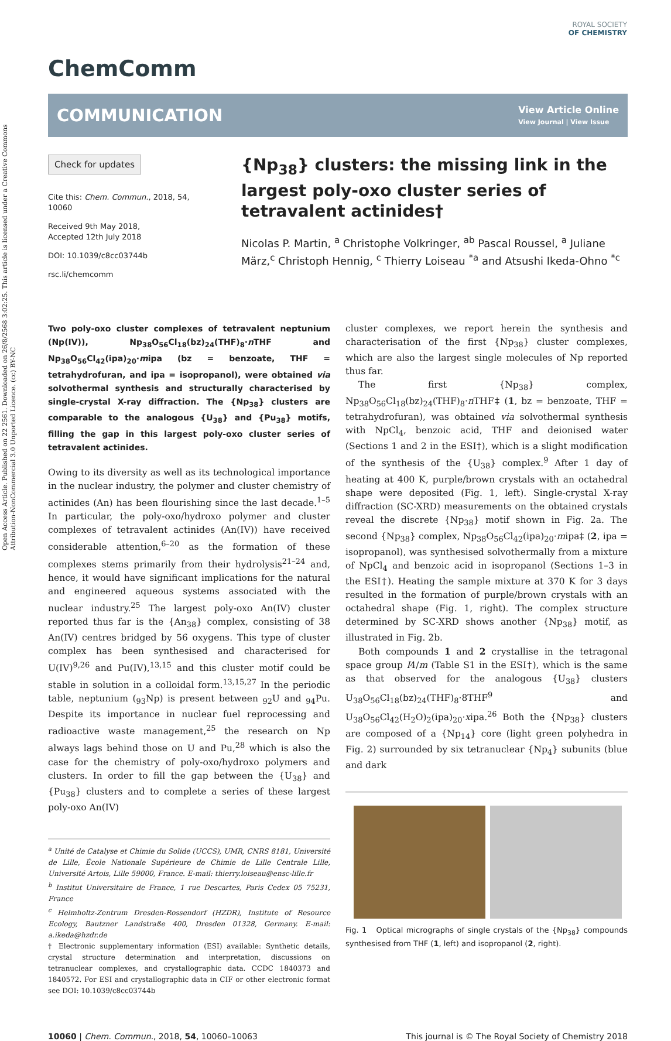Open Access Article. Published on 22 2561. Downloaded on 26/8/2568 3:02:25. This article is licensed under a Creative Commons Attribution-NonCommercial 3.0 Unported Licence. (cc) BY-NC
ROYAL SOCIETY
OF CHEMISTRY
ChemComm
COMMUNICATION View Article Online
View Journal | View Issue
Check for updates
Cite this: Chem. Commun., 2018, 54, 10060
Received 9th May 2018,
Accepted 12th July 2018
DOI: 10.1039/c8cc03744b
rsc.li/chemcomm
{Np<sub>38</sub>} clusters: the missing link in the largest poly-oxo cluster series of tetravalent actinides†
Nicolas P. Martin, <sup>a</sup> Christophe Volkringer, <sup>ab</sup> Pascal Roussel, <sup>a</sup> Juliane März,<sup>c</sup> Christoph Hennig, <sup>c</sup> Thierry Loiseau <sup>*a</sup> and Atsushi Ikeda-Ohno <sup>*c</sup>
Two poly-oxo cluster complexes of tetravalent neptunium (Np(IV)), Np<sub>38</sub>O<sub>56</sub>Cl<sub>18</sub>(bz)<sub>24</sub>(THF)<sub>8</sub>·n THF and Np<sub>38</sub>O<sub>56</sub>Cl<sub>42</sub>(ipa)<sub>20</sub>·mipa (bz = benzoate, THF = tetrahydrofuran, and ipa = isopropanol), were obtained via solvothermal synthesis and structurally characterised by single-crystal X-ray diffraction. The {Np<sub>38</sub>} clusters are comparable to the analogous {U<sub>38</sub>} and {Pu<sub>38</sub>} motifs, filling the gap in this largest poly-oxo cluster series of tetravalent actinides.
Owing to its diversity as well as its technological importance in the nuclear industry, the polymer and cluster chemistry of actinides (An) has been flourishing since the last decade.<sup>1–5</sup> In particular, the poly-oxo/hydroxo polymer and cluster complexes of tetravalent actinides (An(IV)) have received considerable attention,<sup>6–20</sup> as the formation of these complexes stems primarily from their hydrolysis<sup>21–24</sup> and, hence, it would have significant implications for the natural and engineered aqueous systems associated with the nuclear industry.<sup>25</sup> The largest poly-oxo An(IV) cluster reported thus far is the {An<sub>38</sub>} complex, consisting of 38 An(IV) centres bridged by 56 oxygens. This type of cluster complex has been synthesised and characterised for U(IV)<sup>9,26</sup> and Pu(IV),<sup>13,15</sup> and this cluster motif could be stable in solution in a colloidal form.<sup>13,15,27</sup> In the periodic table, neptunium (<sub>93</sub>Np) is present between <sub>92</sub>U and <sub>94</sub>Pu. Despite its importance in nuclear fuel reprocessing and radioactive waste management,<sup>25</sup> the research on Np always lags behind those on U and Pu,<sup>28</sup> which is also the case for the chemistry of poly-oxo/hydroxo polymers and clusters. In order to fill the gap between the {U<sub>38</sub>} and {Pu<sub>38</sub>} clusters and to complete a series of these largest poly-oxo An(IV)
<sup>a</sup> Unité de Catalyse et Chimie du Solide (UCCS), UMR, CNRS 8181, Université de Lille, École Nationale Supérieure de Chimie de Lille Centrale Lille, Université Artois, Lille 59000, France. E-mail: thierry.loiseau@ensc-lille.fr
<sup>b</sup> Institut Universitaire de France, 1 rue Descartes, Paris Cedex 05 75231, France
<sup>c</sup> Helmholtz-Zentrum Dresden-Rossendorf (HZDR), Institute of Resource Ecology, Bautzner Landstraße 400, Dresden 01328, Germany. E-mail: a.ikeda@hzdr.de
† Electronic supplementary information (ESI) available: Synthetic details, crystal structure determination and interpretation, discussions on tetranuclear complexes, and crystallographic data. CCDC 1840373 and 1840572. For ESI and crystallographic data in CIF or other electronic format see DOI: 10.1039/c8cc03744b
cluster complexes, we report herein the synthesis and characterisation of the first {Np<sub>38</sub>} cluster complexes, which are also the largest single molecules of Np reported thus far.
The first {Np<sub>38</sub>} complex, Np<sub>38</sub>O<sub>56</sub>Cl<sub>18</sub>(bz)<sub>24</sub>(THF)<sub>8</sub>·n THF‡ (1, bz = benzoate, THF = tetrahydrofuran), was obtained via solvothermal synthesis with NpCl<sub>4</sub>, benzoic acid, THF and deionised water (Sections 1 and 2 in the ESI†), which is a slight modification of the synthesis of the {U<sub>38</sub>} complex.<sup>9</sup> After 1 day of heating at 400 K, purple/brown crystals with an octahedral shape were deposited (Fig. 1, left). Single-crystal X-ray diffraction (SC-XRD) measurements on the obtained crystals reveal the discrete {Np<sub>38</sub>} motif shown in Fig. 2a. The second {Np<sub>38</sub>} complex, Np<sub>38</sub>O<sub>56</sub>Cl<sub>42</sub>(ipa)<sub>20</sub>·mipa‡ (2, ipa = isopropanol), was synthesised solvothermally from a mixture of NpCl<sub>4</sub> and benzoic acid in isopropanol (Sections 1–3 in the ESI†). Heating the sample mixture at 370 K for 3 days resulted in the formation of purple/brown crystals with an octahedral shape (Fig. 1, right). The complex structure determined by SC-XRD shows another {Np<sub>38</sub>} motif, as illustrated in Fig. 2b.
Both compounds 1 and 2 crystallise in the tetragonal space group I4/m (Table S1 in the ESI†), which is the same as that observed for the analogous {U<sub>38</sub>} clusters U<sub>38</sub>O<sub>56</sub>Cl<sub>18</sub>(bz)<sub>24</sub>(THF)<sub>8</sub>·8THF<sup>9</sup> and U<sub>38</sub>O<sub>56</sub>Cl<sub>42</sub>(H<sub>2</sub>O)<sub>2</sub>(ipa)<sub>20</sub>·xipa.<sup>26</sup> Both the {Np<sub>38</sub>} clusters are composed of a {Np<sub>14</sub>} core (light green polyhedra in Fig. 2) surrounded by six tetranuclear {Np<sub>4</sub>} subunits (blue and dark
Fig. 1 Optical micrographs of single crystals of the {Np<sub>38</sub>} compounds synthesised from THF (1, left) and isopropanol (2, right).
10060 | Chem. Commun., 2018, 54, 10060–10063 This journal is © The Royal Society of Chemistry 2018